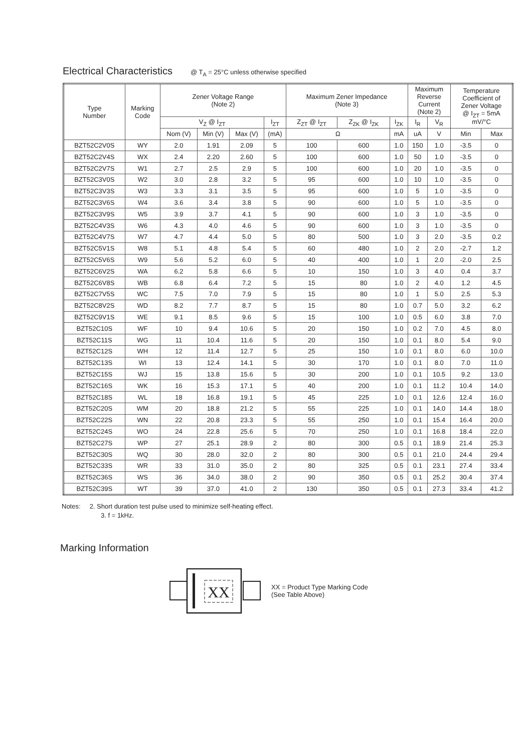Electrical Characteristics
@ T<sub>A</sub> = 25°C unless otherwise specified
| Type Number | Marking Code | Zener Voltage Range (Note 2) | | | | Maximum Zener Impedance (Note 3) | | | Maximum Reverse Current (Note 2) | | Temperature Coefficient of Zener Voltage @ I<sub>ZT</sub> = 5mA mV/°C | |
| --- | --- | --- | --- | --- | --- | --- | --- | --- | --- | --- | --- | --- |
| | | V<sub>Z</sub> @ I<sub>ZT</sub> | | | I<sub>ZT</sub> | Z<sub>ZT</sub> @ I<sub>ZT</sub> | Z<sub>ZK</sub> @ I<sub>ZK</sub> | I<sub>ZK</sub> | I<sub>R</sub> | V<sub>R</sub> | | |
| | | Nom (V) | Min (V) | Max (V) | (mA) | Ω | | mA | uA | V | Min | Max |
| BZT52C2V0S | WY | 2.0 | 1.91 | 2.09 | 5 | 100 | 600 | 1.0 | 150 | 1.0 | -3.5 | 0 |
| BZT52C2V4S | WX | 2.4 | 2.20 | 2.60 | 5 | 100 | 600 | 1.0 | 50 | 1.0 | -3.5 | 0 |
| BZT52C2V7S | W1 | 2.7 | 2.5 | 2.9 | 5 | 100 | 600 | 1.0 | 20 | 1.0 | -3.5 | 0 |
| BZT52C3V0S | W2 | 3.0 | 2.8 | 3.2 | 5 | 95 | 600 | 1.0 | 10 | 1.0 | -3.5 | 0 |
| BZT52C3V3S | W3 | 3.3 | 3.1 | 3.5 | 5 | 95 | 600 | 1.0 | 5 | 1.0 | -3.5 | 0 |
| BZT52C3V6S | W4 | 3.6 | 3.4 | 3.8 | 5 | 90 | 600 | 1.0 | 5 | 1.0 | -3.5 | 0 |
| BZT52C3V9S | W5 | 3.9 | 3.7 | 4.1 | 5 | 90 | 600 | 1.0 | 3 | 1.0 | -3.5 | 0 |
| BZT52C4V3S | W6 | 4.3 | 4.0 | 4.6 | 5 | 90 | 600 | 1.0 | 3 | 1.0 | -3.5 | 0 |
| BZT52C4V7S | W7 | 4.7 | 4.4 | 5.0 | 5 | 80 | 500 | 1.0 | 3 | 2.0 | -3.5 | 0.2 |
| BZT52C5V1S | W8 | 5.1 | 4.8 | 5.4 | 5 | 60 | 480 | 1.0 | 2 | 2.0 | -2.7 | 1.2 |
| BZT52C5V6S | W9 | 5.6 | 5.2 | 6.0 | 5 | 40 | 400 | 1.0 | 1 | 2.0 | -2.0 | 2.5 |
| BZT52C6V2S | WA | 6.2 | 5.8 | 6.6 | 5 | 10 | 150 | 1.0 | 3 | 4.0 | 0.4 | 3.7 |
| BZT52C6V8S | WB | 6.8 | 6.4 | 7.2 | 5 | 15 | 80 | 1.0 | 2 | 4.0 | 1.2 | 4.5 |
| BZT52C7V5S | WC | 7.5 | 7.0 | 7.9 | 5 | 15 | 80 | 1.0 | 1 | 5.0 | 2.5 | 5.3 |
| BZT52C8V2S | WD | 8.2 | 7.7 | 8.7 | 5 | 15 | 80 | 1.0 | 0.7 | 5.0 | 3.2 | 6.2 |
| BZT52C9V1S | WE | 9.1 | 8.5 | 9.6 | 5 | 15 | 100 | 1.0 | 0.5 | 6.0 | 3.8 | 7.0 |
| BZT52C10S | WF | 10 | 9.4 | 10.6 | 5 | 20 | 150 | 1.0 | 0.2 | 7.0 | 4.5 | 8.0 |
| BZT52C11S | WG | 11 | 10.4 | 11.6 | 5 | 20 | 150 | 1.0 | 0.1 | 8.0 | 5.4 | 9.0 |
| BZT52C12S | WH | 12 | 11.4 | 12.7 | 5 | 25 | 150 | 1.0 | 0.1 | 8.0 | 6.0 | 10.0 |
| BZT52C13S | WI | 13 | 12.4 | 14.1 | 5 | 30 | 170 | 1.0 | 0.1 | 8.0 | 7.0 | 11.0 |
| BZT52C15S | WJ | 15 | 13.8 | 15.6 | 5 | 30 | 200 | 1.0 | 0.1 | 10.5 | 9.2 | 13.0 |
| BZT52C16S | WK | 16 | 15.3 | 17.1 | 5 | 40 | 200 | 1.0 | 0.1 | 11.2 | 10.4 | 14.0 |
| BZT52C18S | WL | 18 | 16.8 | 19.1 | 5 | 45 | 225 | 1.0 | 0.1 | 12.6 | 12.4 | 16.0 |
| BZT52C20S | WM | 20 | 18.8 | 21.2 | 5 | 55 | 225 | 1.0 | 0.1 | 14.0 | 14.4 | 18.0 |
| BZT52C22S | WN | 22 | 20.8 | 23.3 | 5 | 55 | 250 | 1.0 | 0.1 | 15.4 | 16.4 | 20.0 |
| BZT52C24S | WO | 24 | 22.8 | 25.6 | 5 | 70 | 250 | 1.0 | 0.1 | 16.8 | 18.4 | 22.0 |
| BZT52C27S | WP | 27 | 25.1 | 28.9 | 2 | 80 | 300 | 0.5 | 0.1 | 18.9 | 21.4 | 25.3 |
| BZT52C30S | WQ | 30 | 28.0 | 32.0 | 2 | 80 | 300 | 0.5 | 0.1 | 21.0 | 24.4 | 29.4 |
| BZT52C33S | WR | 33 | 31.0 | 35.0 | 2 | 80 | 325 | 0.5 | 0.1 | 23.1 | 27.4 | 33.4 |
| BZT52C36S | WS | 36 | 34.0 | 38.0 | 2 | 90 | 350 | 0.5 | 0.1 | 25.2 | 30.4 | 37.4 |
| BZT52C39S | WT | 39 | 37.0 | 41.0 | 2 | 130 | 350 | 0.5 | 0.1 | 27.3 | 33.4 | 41.2 |
Notes: 2. Short duration test pulse used to minimize self-heating effect.
3. f = 1kHz.
Marking Information
XX
XX = Product Type Marking Code
(See Table Above)